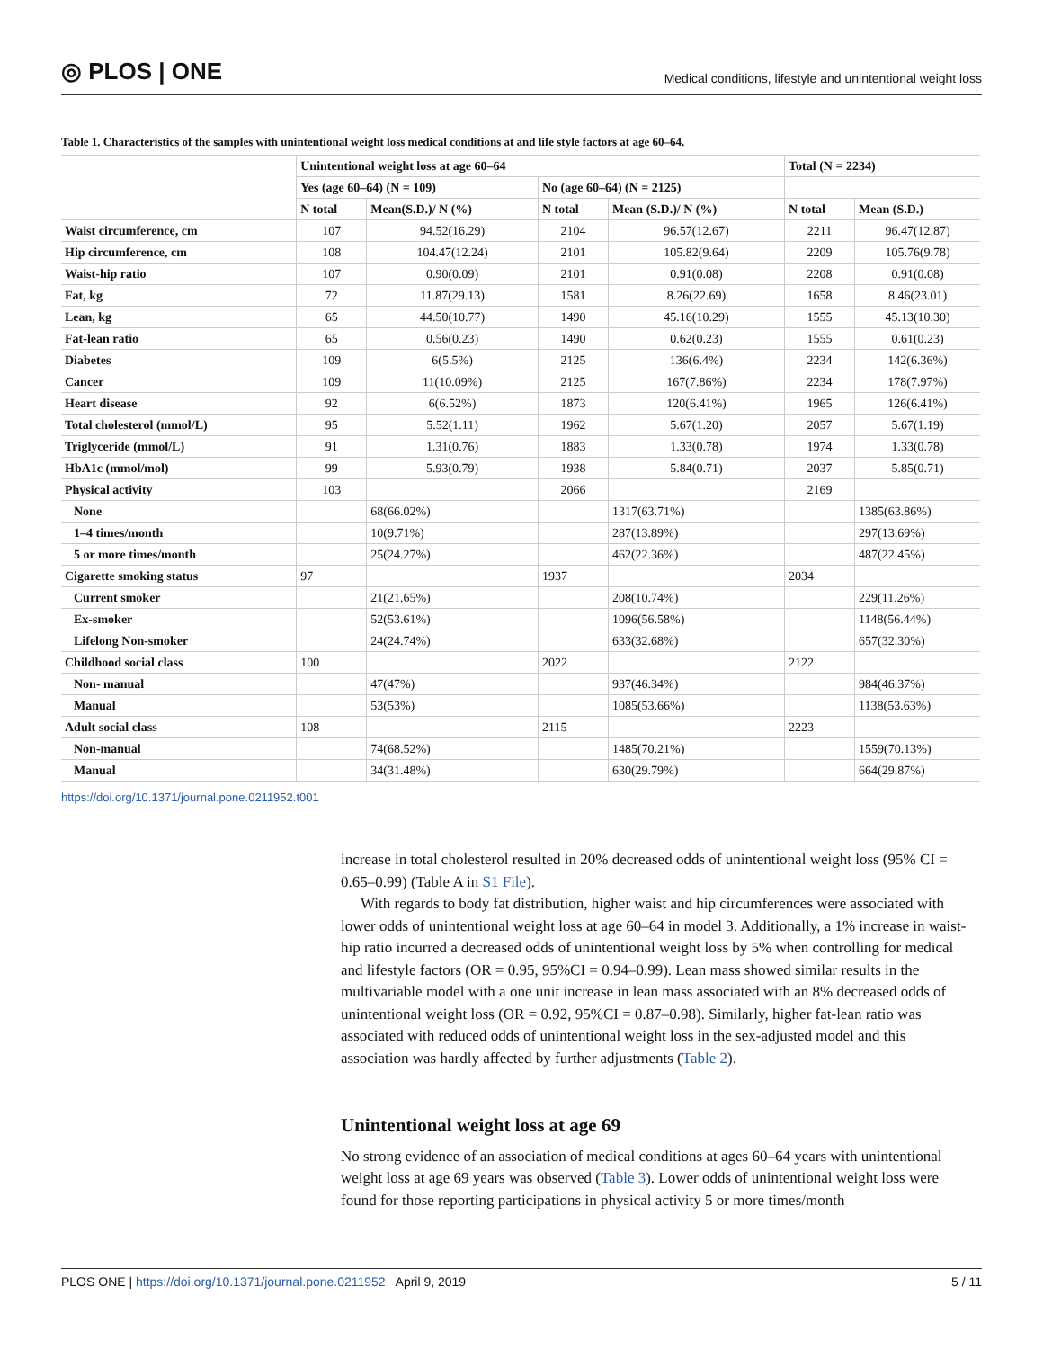◎ PLOS | ONE Medical conditions, lifestyle and unintentional weight loss
Table 1. Characteristics of the samples with unintentional weight loss medical conditions at and life style factors at age 60–64.
| | Unintentional weight loss at age 60–64 | | | | Total (N = 2234) | |
| --- | --- | --- | --- | --- | --- | --- |
| | Yes (age 60–64) (N = 109) | | No (age 60–64) (N = 2125) | | | |
| | N total | Mean(S.D.)/ N (%) | N total | Mean (S.D.)/ N (%) | N total | Mean (S.D.) |
| Waist circumference, cm | 107 | 94.52(16.29) | 2104 | 96.57(12.67) | 2211 | 96.47(12.87) |
| Hip circumference, cm | 108 | 104.47(12.24) | 2101 | 105.82(9.64) | 2209 | 105.76(9.78) |
| Waist-hip ratio | 107 | 0.90(0.09) | 2101 | 0.91(0.08) | 2208 | 0.91(0.08) |
| Fat, kg | 72 | 11.87(29.13) | 1581 | 8.26(22.69) | 1658 | 8.46(23.01) |
| Lean, kg | 65 | 44.50(10.77) | 1490 | 45.16(10.29) | 1555 | 45.13(10.30) |
| Fat-lean ratio | 65 | 0.56(0.23) | 1490 | 0.62(0.23) | 1555 | 0.61(0.23) |
| Diabetes | 109 | 6(5.5%) | 2125 | 136(6.4%) | 2234 | 142(6.36%) |
| Cancer | 109 | 11(10.09%) | 2125 | 167(7.86%) | 2234 | 178(7.97%) |
| Heart disease | 92 | 6(6.52%) | 1873 | 120(6.41%) | 1965 | 126(6.41%) |
| Total cholesterol (mmol/L) | 95 | 5.52(1.11) | 1962 | 5.67(1.20) | 2057 | 5.67(1.19) |
| Triglyceride (mmol/L) | 91 | 1.31(0.76) | 1883 | 1.33(0.78) | 1974 | 1.33(0.78) |
| HbA1c (mmol/mol) | 99 | 5.93(0.79) | 1938 | 5.84(0.71) | 2037 | 5.85(0.71) |
| Physical activity | 103 | | 2066 | | 2169 | |
| None | | 68(66.02%) | | 1317(63.71%) | | 1385(63.86%) |
| 1–4 times/month | | 10(9.71%) | | 287(13.89%) | | 297(13.69%) |
| 5 or more times/month | | 25(24.27%) | | 462(22.36%) | | 487(22.45%) |
| Cigarette smoking status | 97 | | 1937 | | 2034 | |
| Current smoker | | 21(21.65%) | | 208(10.74%) | | 229(11.26%) |
| Ex-smoker | | 52(53.61%) | | 1096(56.58%) | | 1148(56.44%) |
| Lifelong Non-smoker | | 24(24.74%) | | 633(32.68%) | | 657(32.30%) |
| Childhood social class | 100 | | 2022 | | 2122 | |
| Non- manual | | 47(47%) | | 937(46.34%) | | 984(46.37%) |
| Manual | | 53(53%) | | 1085(53.66%) | | 1138(53.63%) |
| Adult social class | 108 | | 2115 | | 2223 | |
| Non-manual | | 74(68.52%) | | 1485(70.21%) | | 1559(70.13%) |
| Manual | | 34(31.48%) | | 630(29.79%) | | 664(29.87%) |
https://doi.org/10.1371/journal.pone.0211952.t001
increase in total cholesterol resulted in 20% decreased odds of unintentional weight loss (95% CI = 0.65–0.99) (Table A in S1 File).
With regards to body fat distribution, higher waist and hip circumferences were associated with lower odds of unintentional weight loss at age 60–64 in model 3. Additionally, a 1% increase in waist-hip ratio incurred a decreased odds of unintentional weight loss by 5% when controlling for medical and lifestyle factors (OR = 0.95, 95%CI = 0.94–0.99). Lean mass showed similar results in the multivariable model with a one unit increase in lean mass associated with an 8% decreased odds of unintentional weight loss (OR = 0.92, 95%CI = 0.87–0.98). Similarly, higher fat-lean ratio was associated with reduced odds of unintentional weight loss in the sex-adjusted model and this association was hardly affected by further adjustments (Table 2).
Unintentional weight loss at age 69
No strong evidence of an association of medical conditions at ages 60–64 years with unintentional weight loss at age 69 years was observed (Table 3). Lower odds of unintentional weight loss were found for those reporting participations in physical activity 5 or more times/month
PLOS ONE | https://doi.org/10.1371/journal.pone.0211952 April 9, 2019 5 / 11